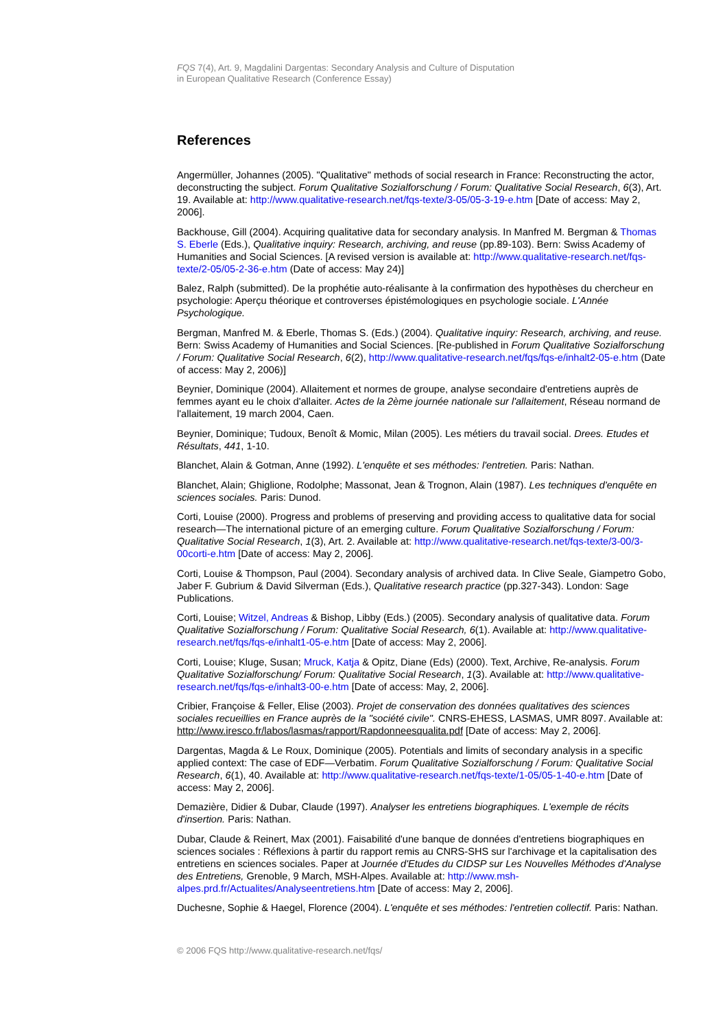FQS 7(4), Art. 9, Magdalini Dargentas: Secondary Analysis and Culture of Disputation
in European Qualitative Research (Conference Essay)
References
Angermüller, Johannes (2005). "Qualitative" methods of social research in France: Reconstructing the actor, deconstructing the subject. Forum Qualitative Sozialforschung / Forum: Qualitative Social Research, 6(3), Art. 19. Available at: http://www.qualitative-research.net/fqs-texte/3-05/05-3-19-e.htm [Date of access: May 2, 2006].
Backhouse, Gill (2004). Acquiring qualitative data for secondary analysis. In Manfred M. Bergman & Thomas S. Eberle (Eds.), Qualitative inquiry: Research, archiving, and reuse (pp.89-103). Bern: Swiss Academy of Humanities and Social Sciences. [A revised version is available at: http://www.qualitative-research.net/fqs-texte/2-05/05-2-36-e.htm (Date of access: May 24)]
Balez, Ralph (submitted). De la prophétie auto-réalisante à la confirmation des hypothèses du chercheur en psychologie: Aperçu théorique et controverses épistémologiques en psychologie sociale. L'Année Psychologique.
Bergman, Manfred M. & Eberle, Thomas S. (Eds.) (2004). Qualitative inquiry: Research, archiving, and reuse. Bern: Swiss Academy of Humanities and Social Sciences. [Re-published in Forum Qualitative Sozialforschung / Forum: Qualitative Social Research, 6(2), http://www.qualitative-research.net/fqs/fqs-e/inhalt2-05-e.htm (Date of access: May 2, 2006)]
Beynier, Dominique (2004). Allaitement et normes de groupe, analyse secondaire d'entretiens auprès de femmes ayant eu le choix d'allaiter. Actes de la 2ème journée nationale sur l'allaitement, Réseau normand de l'allaitement, 19 march 2004, Caen.
Beynier, Dominique; Tudoux, Benoît & Momic, Milan (2005). Les métiers du travail social. Drees. Etudes et Résultats, 441, 1-10.
Blanchet, Alain & Gotman, Anne (1992). L'enquête et ses méthodes: l'entretien. Paris: Nathan.
Blanchet, Alain; Ghiglione, Rodolphe; Massonat, Jean & Trognon, Alain (1987). Les techniques d'enquête en sciences sociales. Paris: Dunod.
Corti, Louise (2000). Progress and problems of preserving and providing access to qualitative data for social research—The international picture of an emerging culture. Forum Qualitative Sozialforschung / Forum: Qualitative Social Research, 1(3), Art. 2. Available at: http://www.qualitative-research.net/fqs-texte/3-00/3-00corti-e.htm [Date of access: May 2, 2006].
Corti, Louise & Thompson, Paul (2004). Secondary analysis of archived data. In Clive Seale, Giampetro Gobo, Jaber F. Gubrium & David Silverman (Eds.), Qualitative research practice (pp.327-343). London: Sage Publications.
Corti, Louise; Witzel, Andreas & Bishop, Libby (Eds.) (2005). Secondary analysis of qualitative data. Forum Qualitative Sozialforschung / Forum: Qualitative Social Research, 6(1). Available at: http://www.qualitative-research.net/fqs/fqs-e/inhalt1-05-e.htm [Date of access: May 2, 2006].
Corti, Louise; Kluge, Susan; Mruck, Katja & Opitz, Diane (Eds) (2000). Text, Archive, Re-analysis. Forum Qualitative Sozialforschung/ Forum: Qualitative Social Research, 1(3). Available at: http://www.qualitative-research.net/fqs/fqs-e/inhalt3-00-e.htm [Date of access: May, 2, 2006].
Cribier, Françoise & Feller, Elise (2003). Projet de conservation des données qualitatives des sciences sociales recueillies en France auprès de la "société civile". CNRS-EHESS, LASMAS, UMR 8097. Available at: http://www.iresco.fr/labos/lasmas/rapport/Rapdonneesqualita.pdf [Date of access: May 2, 2006].
Dargentas, Magda & Le Roux, Dominique (2005). Potentials and limits of secondary analysis in a specific applied context: The case of EDF—Verbatim. Forum Qualitative Sozialforschung / Forum: Qualitative Social Research, 6(1), 40. Available at: http://www.qualitative-research.net/fqs-texte/1-05/05-1-40-e.htm [Date of access: May 2, 2006].
Demazière, Didier & Dubar, Claude (1997). Analyser les entretiens biographiques. L'exemple de récits d'insertion. Paris: Nathan.
Dubar, Claude & Reinert, Max (2001). Faisabilité d'une banque de données d'entretiens biographiques en sciences sociales : Réflexions à partir du rapport remis au CNRS-SHS sur l'archivage et la capitalisation des entretiens en sciences sociales. Paper at Journée d'Etudes du CIDSP sur Les Nouvelles Méthodes d'Analyse des Entretiens, Grenoble, 9 March, MSH-Alpes. Available at: http://www.msh-alpes.prd.fr/Actualites/Analyseentretiens.htm [Date of access: May 2, 2006].
Duchesne, Sophie & Haegel, Florence (2004). L'enquête et ses méthodes: l'entretien collectif. Paris: Nathan.
© 2006 FQS http://www.qualitative-research.net/fqs/